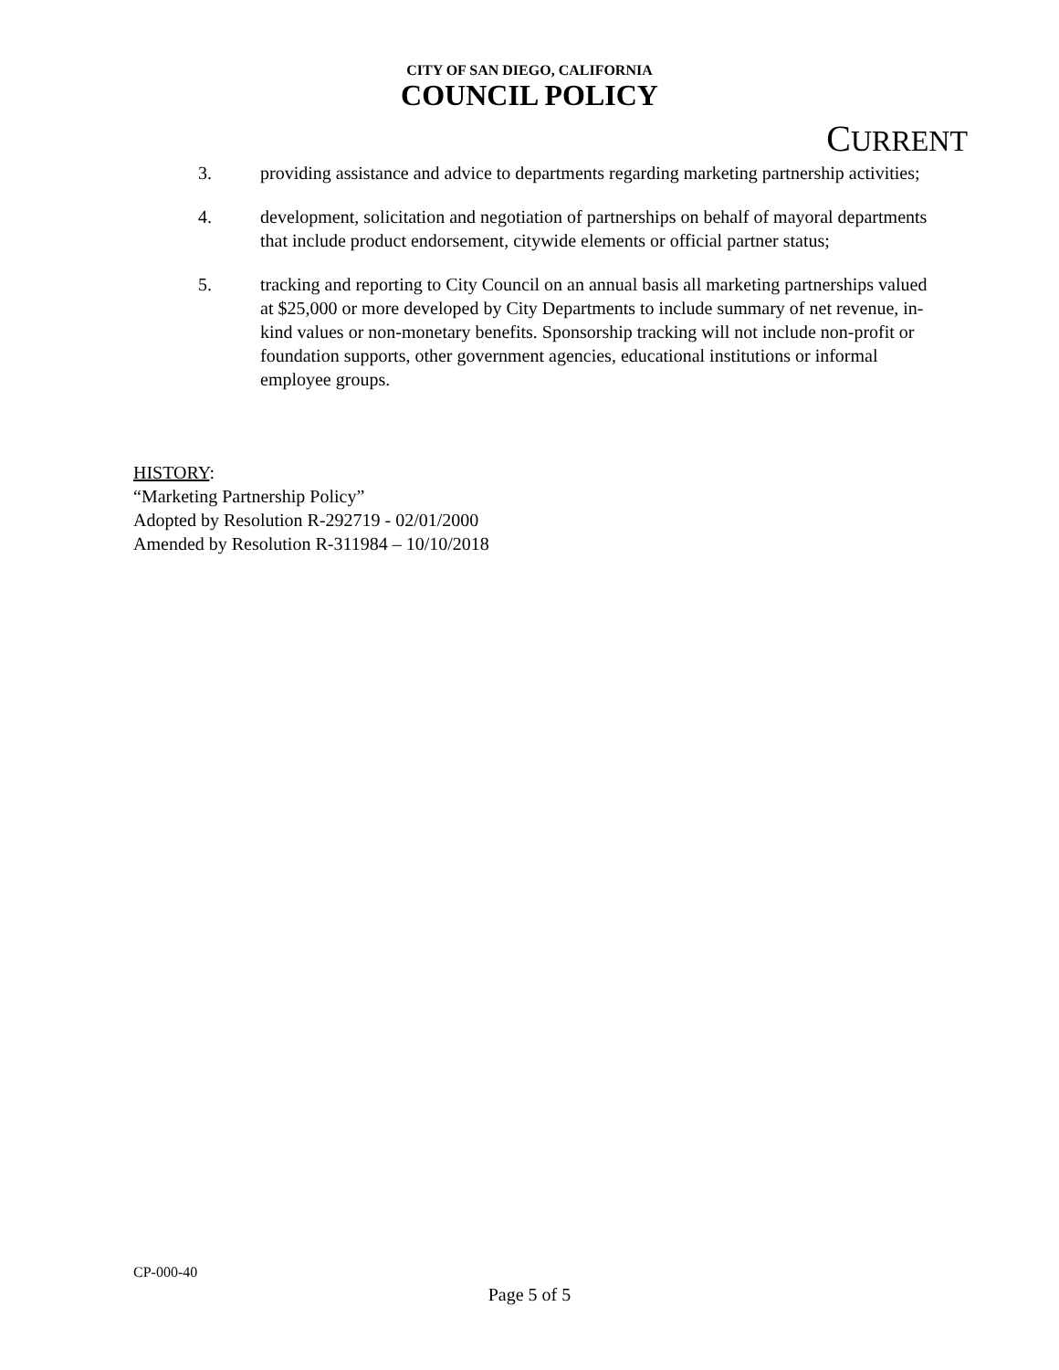CITY OF SAN DIEGO, CALIFORNIA
COUNCIL POLICY
CURRENT
3. providing assistance and advice to departments regarding marketing partnership activities;
4. development, solicitation and negotiation of partnerships on behalf of mayoral departments that include product endorsement, citywide elements or official partner status;
5. tracking and reporting to City Council on an annual basis all marketing partnerships valued at $25,000 or more developed by City Departments to include summary of net revenue, in-kind values or non-monetary benefits. Sponsorship tracking will not include non-profit or foundation supports, other government agencies, educational institutions or informal employee groups.
HISTORY:
“Marketing Partnership Policy”
Adopted by Resolution R-292719 - 02/01/2000
Amended by Resolution R-311984 – 10/10/2018
CP-000-40
Page 5 of 5